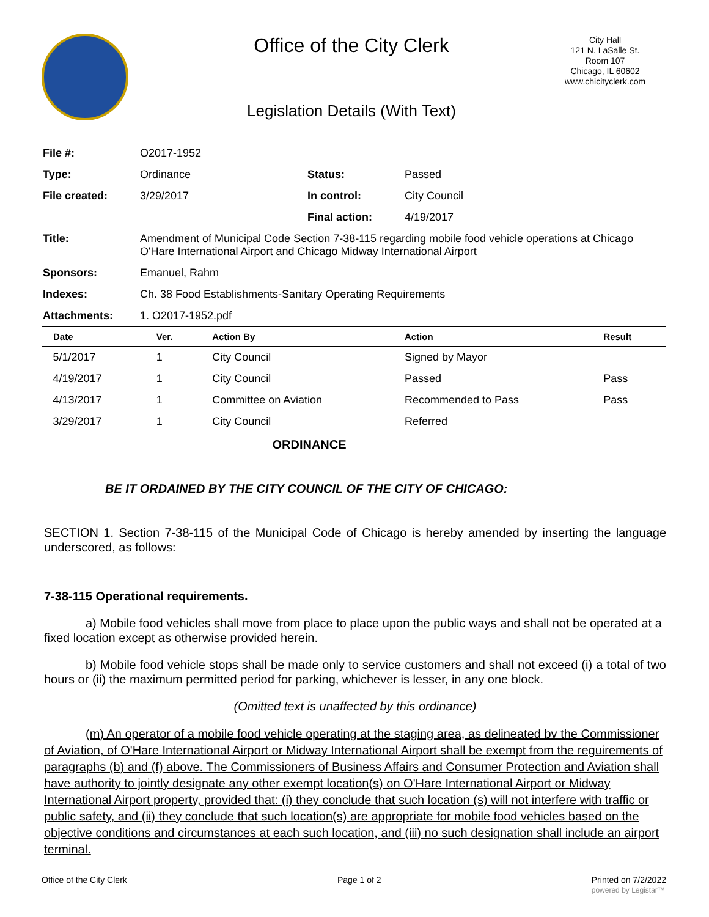Office of the City Clerk
City Hall
121 N. LaSalle St.
Room 107
Chicago, IL 60602
www.chicityclerk.com
Legislation Details (With Text)
| File #: | O2017-1952 | | |
| Type: | Ordinance | Status: | Passed |
| File created: | 3/29/2017 | In control: | City Council |
| | | Final action: | 4/19/2017 |
| Title: | Amendment of Municipal Code Section 7-38-115 regarding mobile food vehicle operations at Chicago O'Hare International Airport and Chicago Midway International Airport | | |
| Sponsors: | Emanuel, Rahm | | |
| Indexes: | Ch. 38 Food Establishments-Sanitary Operating Requirements | | |
| Attachments: | 1. O2017-1952.pdf | | |
| Date | Ver. | Action By | Action | Result |
| --- | --- | --- | --- | --- |
| 5/1/2017 | 1 | City Council | Signed by Mayor | |
| 4/19/2017 | 1 | City Council | Passed | Pass |
| 4/13/2017 | 1 | Committee on Aviation | Recommended to Pass | Pass |
| 3/29/2017 | 1 | City Council | Referred | |
ORDINANCE
BE IT ORDAINED BY THE CITY COUNCIL OF THE CITY OF CHICAGO:
SECTION 1. Section 7-38-115 of the Municipal Code of Chicago is hereby amended by inserting the language underscored, as follows:
7-38-115 Operational requirements.
a) Mobile food vehicles shall move from place to place upon the public ways and shall not be operated at a fixed location except as otherwise provided herein.
b) Mobile food vehicle stops shall be made only to service customers and shall not exceed (i) a total of two hours or (ii) the maximum permitted period for parking, whichever is lesser, in any one block.
(Omitted text is unaffected by this ordinance)
(m) An operator of a mobile food vehicle operating at the staging area, as delineated bv the Commissioner of Aviation, of O'Hare International Airport or Midway International Airport shall be exempt from the reguirements of paragraphs (b) and (f) above. The Commissioners of Business Affairs and Consumer Protection and Aviation shall have authority to jointly designate any other exempt location(s) on O'Hare International Airport or Midway International Airport property, provided that: (i) they conclude that such location (s) will not interfere with traffic or public safety, and (ii) they conclude that such location(s) are appropriate for mobile food vehicles based on the objective conditions and circumstances at each such location, and (iii) no such designation shall include an airport terminal.
Office of the City Clerk Page 1 of 2 Printed on 7/2/2022
powered by Legistar™